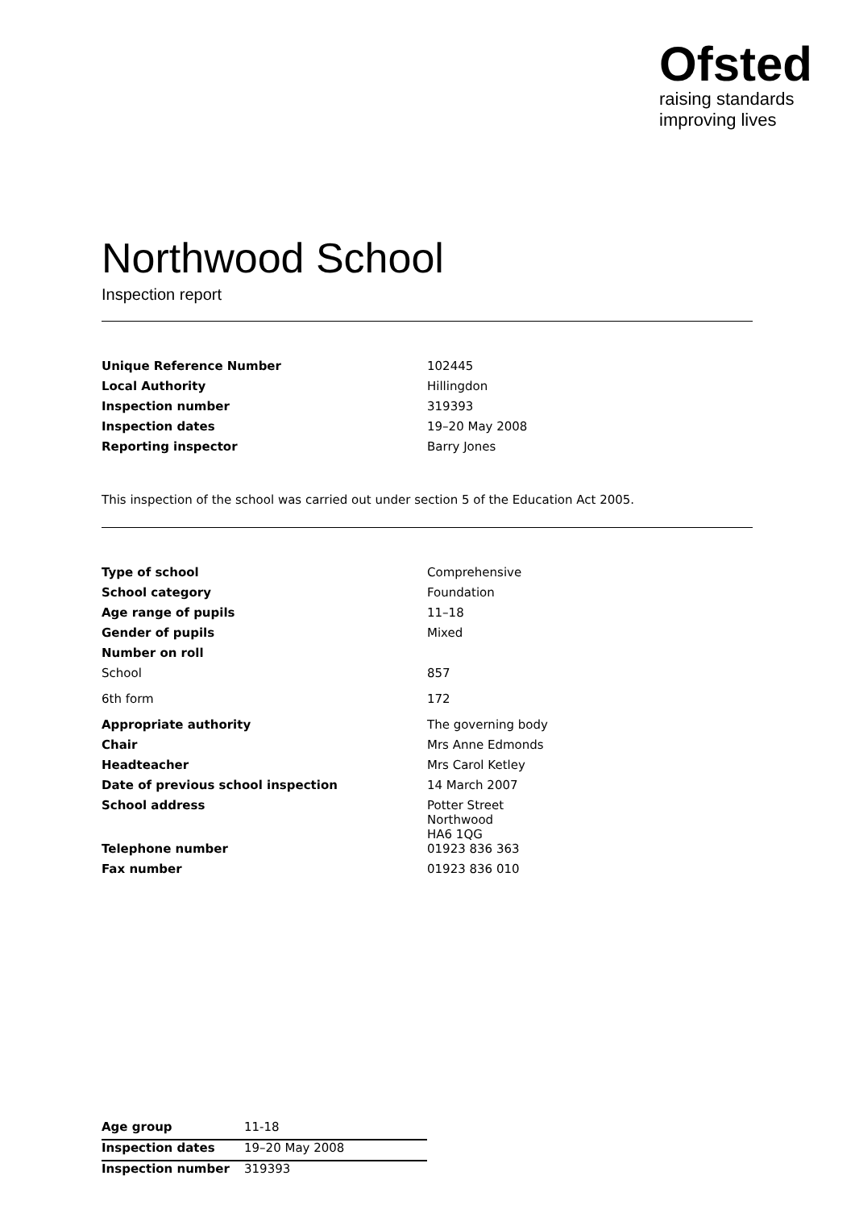Ofsted
raising standards
improving lives
Northwood School
Inspection report
| Unique Reference Number | 102445 |
| Local Authority | Hillingdon |
| Inspection number | 319393 |
| Inspection dates | 19–20 May 2008 |
| Reporting inspector | Barry Jones |
This inspection of the school was carried out under section 5 of the Education Act 2005.
| Type of school | Comprehensive |
| School category | Foundation |
| Age range of pupils | 11–18 |
| Gender of pupils | Mixed |
| Number on roll | |
| School | 857 |
| 6th form | 172 |
| Appropriate authority | The governing body |
| Chair | Mrs Anne Edmonds |
| Headteacher | Mrs Carol Ketley |
| Date of previous school inspection | 14 March 2007 |
| School address | Potter Street Northwood HA6 1QG |
| Telephone number | 01923 836 363 |
| Fax number | 01923 836 010 |
| Age group | 11-18 |
| Inspection dates | 19–20 May 2008 |
| Inspection number | 319393 |